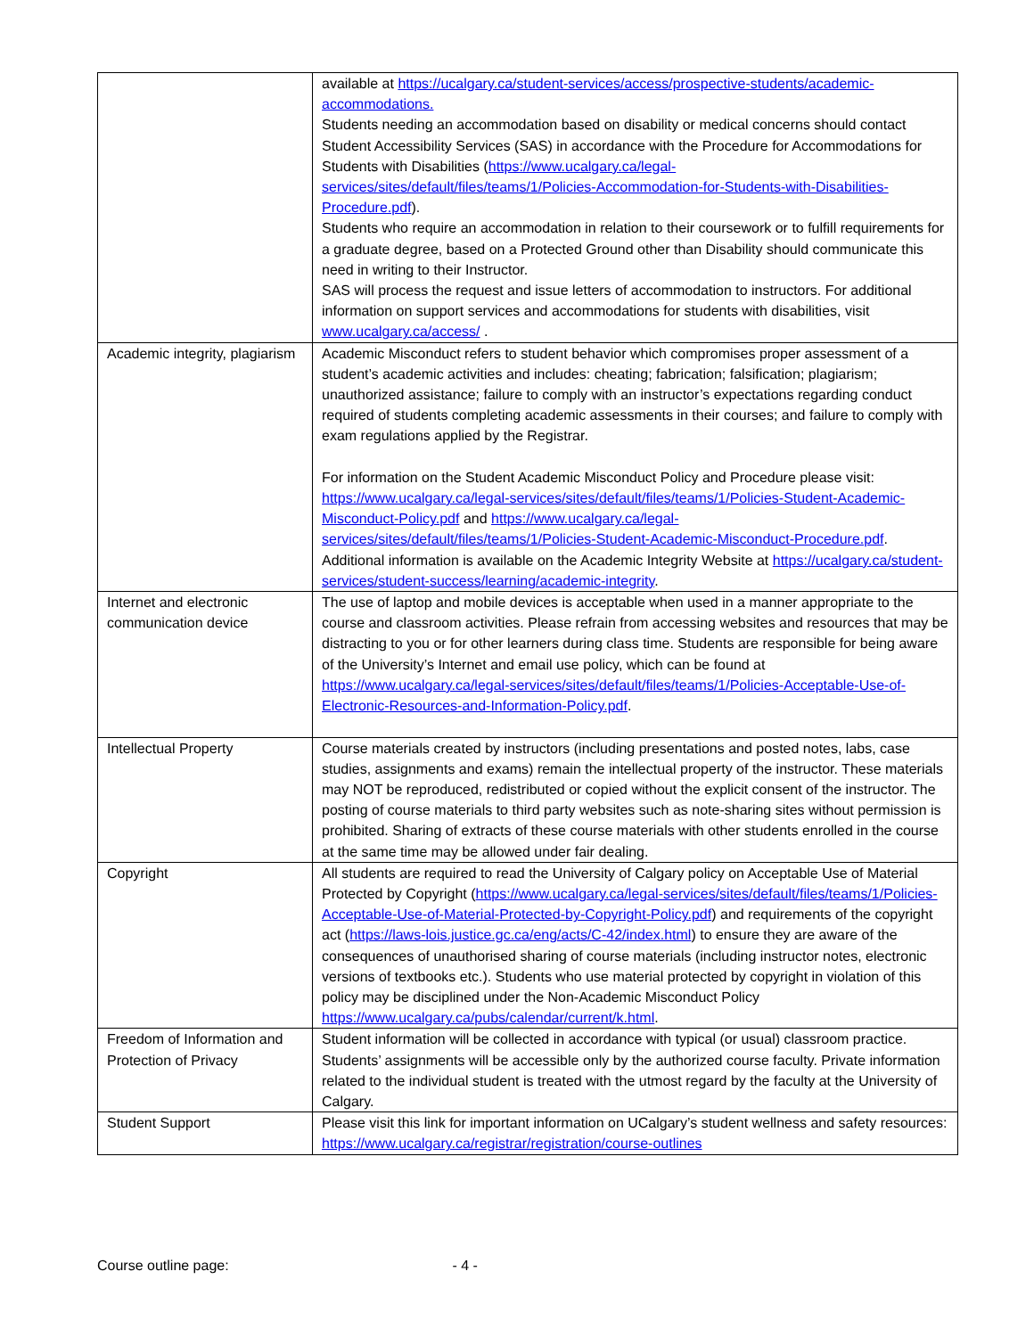| | available at https://ucalgary.ca/student-services/access/prospective-students/academic-accommodations. Students needing an accommodation based on disability or medical concerns should contact Student Accessibility Services (SAS) in accordance with the Procedure for Accommodations for Students with Disabilities ( https://www.ucalgary.ca/legal-services/sites/default/files/teams/1/Policies-Accommodation-for-Students-with-Disabilities-Procedure.pdf ). Students who require an accommodation in relation to their coursework or to fulfill requirements for a graduate degree, based on a Protected Ground other than Disability should communicate this need in writing to their Instructor. SAS will process the request and issue letters of accommodation to instructors. For additional information on support services and accommodations for students with disabilities, visit www.ucalgary.ca/access/ . |
| Academic integrity, plagiarism | Academic Misconduct refers to student behavior which compromises proper assessment of a student’s academic activities and includes: cheating; fabrication; falsification; plagiarism; unauthorized assistance; failure to comply with an instructor’s expectations regarding conduct required of students completing academic assessments in their courses; and failure to comply with exam regulations applied by the Registrar. For information on the Student Academic Misconduct Policy and Procedure please visit: https://www.ucalgary.ca/legal-services/sites/default/files/teams/1/Policies-Student-Academic-Misconduct-Policy.pdf and https://www.ucalgary.ca/legal-services/sites/default/files/teams/1/Policies-Student-Academic-Misconduct-Procedure.pdf . Additional information is available on the Academic Integrity Website at https://ucalgary.ca/student-services/student-success/learning/academic-integrity . |
| Internet and electronic communication device | The use of laptop and mobile devices is acceptable when used in a manner appropriate to the course and classroom activities. Please refrain from accessing websites and resources that may be distracting to you or for other learners during class time. Students are responsible for being aware of the University’s Internet and email use policy, which can be found at https://www.ucalgary.ca/legal-services/sites/default/files/teams/1/Policies-Acceptable-Use-of-Electronic-Resources-and-Information-Policy.pdf . |
| Intellectual Property | Course materials created by instructors (including presentations and posted notes, labs, case studies, assignments and exams) remain the intellectual property of the instructor. These materials may NOT be reproduced, redistributed or copied without the explicit consent of the instructor. The posting of course materials to third party websites such as note-sharing sites without permission is prohibited. Sharing of extracts of these course materials with other students enrolled in the course at the same time may be allowed under fair dealing. |
| Copyright | All students are required to read the University of Calgary policy on Acceptable Use of Material Protected by Copyright ( https://www.ucalgary.ca/legal-services/sites/default/files/teams/1/Policies-Acceptable-Use-of-Material-Protected-by-Copyright-Policy.pdf ) and requirements of the copyright act ( https://laws-lois.justice.gc.ca/eng/acts/C-42/index.html ) to ensure they are aware of the consequences of unauthorised sharing of course materials (including instructor notes, electronic versions of textbooks etc.). Students who use material protected by copyright in violation of this policy may be disciplined under the Non-Academic Misconduct Policy https://www.ucalgary.ca/pubs/calendar/current/k.html . |
| Freedom of Information and Protection of Privacy | Student information will be collected in accordance with typical (or usual) classroom practice. Students’ assignments will be accessible only by the authorized course faculty. Private information related to the individual student is treated with the utmost regard by the faculty at the University of Calgary. |
| Student Support | Please visit this link for important information on UCalgary’s student wellness and safety resources: https://www.ucalgary.ca/registrar/registration/course-outlines |
Course outline page: - 4 -